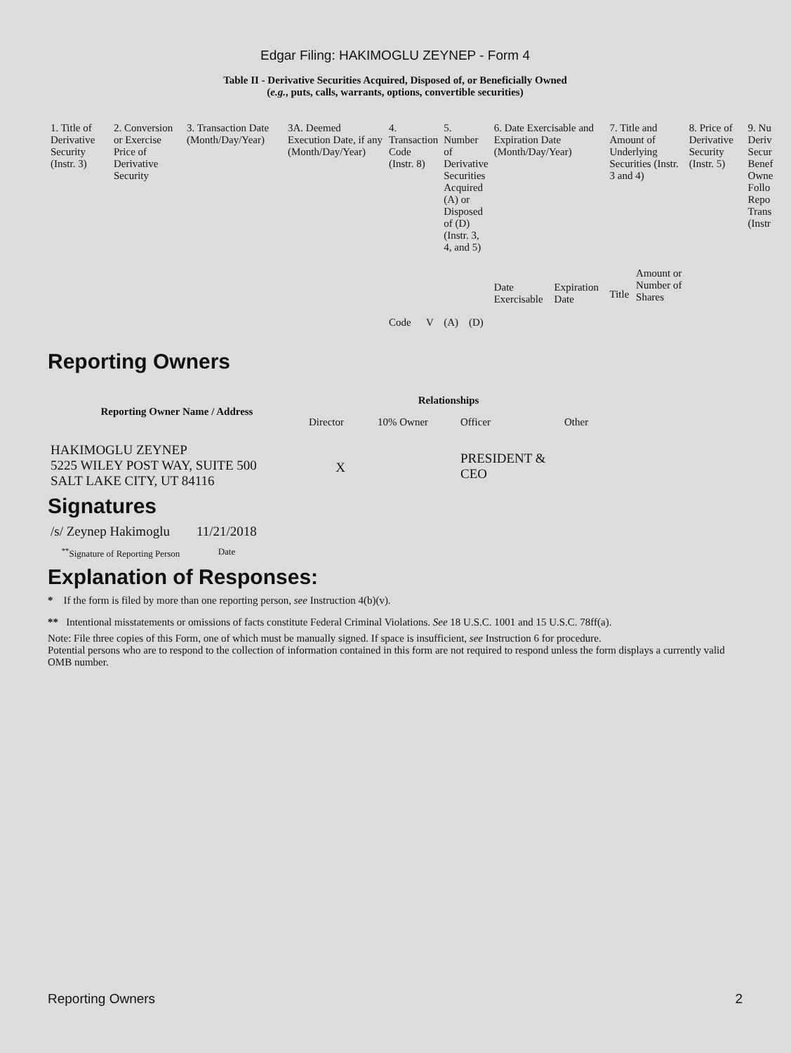Edgar Filing: HAKIMOGLU ZEYNEP - Form 4
Table II - Derivative Securities Acquired, Disposed of, or Beneficially Owned
(e.g., puts, calls, warrants, options, convertible securities)
| 1. Title of Derivative Security (Instr. 3) | 2. Conversion or Exercise Price of Derivative Security | 3. Transaction Date (Month/Day/Year) | 3A. Deemed Execution Date, if any (Month/Day/Year) | 4. Transaction Code (Instr. 8) | | 5. Number of Derivative Securities Acquired (A) or Disposed of (D) (Instr. 3, 4, and 5) | | 6. Date Exercisable and Expiration Date (Month/Day/Year) | | 7. Title and Amount of Underlying Securities (Instr. 3 and 4) | | 8. Price of Derivative Security (Instr. 5) | 9. Nu Deriv Secur Benef Owne Follo Repo Trans (Instr |
| | | | | Code | V | (A) | (D) | Date Exercisable | Expiration Date | Title | Amount or Number of Shares | | |
Reporting Owners
| Reporting Owner Name / Address | Relationships | | | |
| --- | --- | --- | --- | --- |
| | Director | 10% Owner | Officer | Other |
| HAKIMOGLU ZEYNEP 5225 WILEY POST WAY, SUITE 500 SALT LAKE CITY, UT 84116 | X | | PRESIDENT & CEO | |
Signatures
| /s/ Zeynep Hakimoglu | 11/21/2018 |
| <sup>**</sup> Signature of Reporting Person | Date |
Explanation of Responses:
* If the form is filed by more than one reporting person, see Instruction 4(b)(v).
** Intentional misstatements or omissions of facts constitute Federal Criminal Violations. See 18 U.S.C. 1001 and 15 U.S.C. 78ff(a).
Note: File three copies of this Form, one of which must be manually signed. If space is insufficient, see Instruction 6 for procedure.
Potential persons who are to respond to the collection of information contained in this form are not required to respond unless the form displays a currently valid OMB number.
Reporting Owners 2